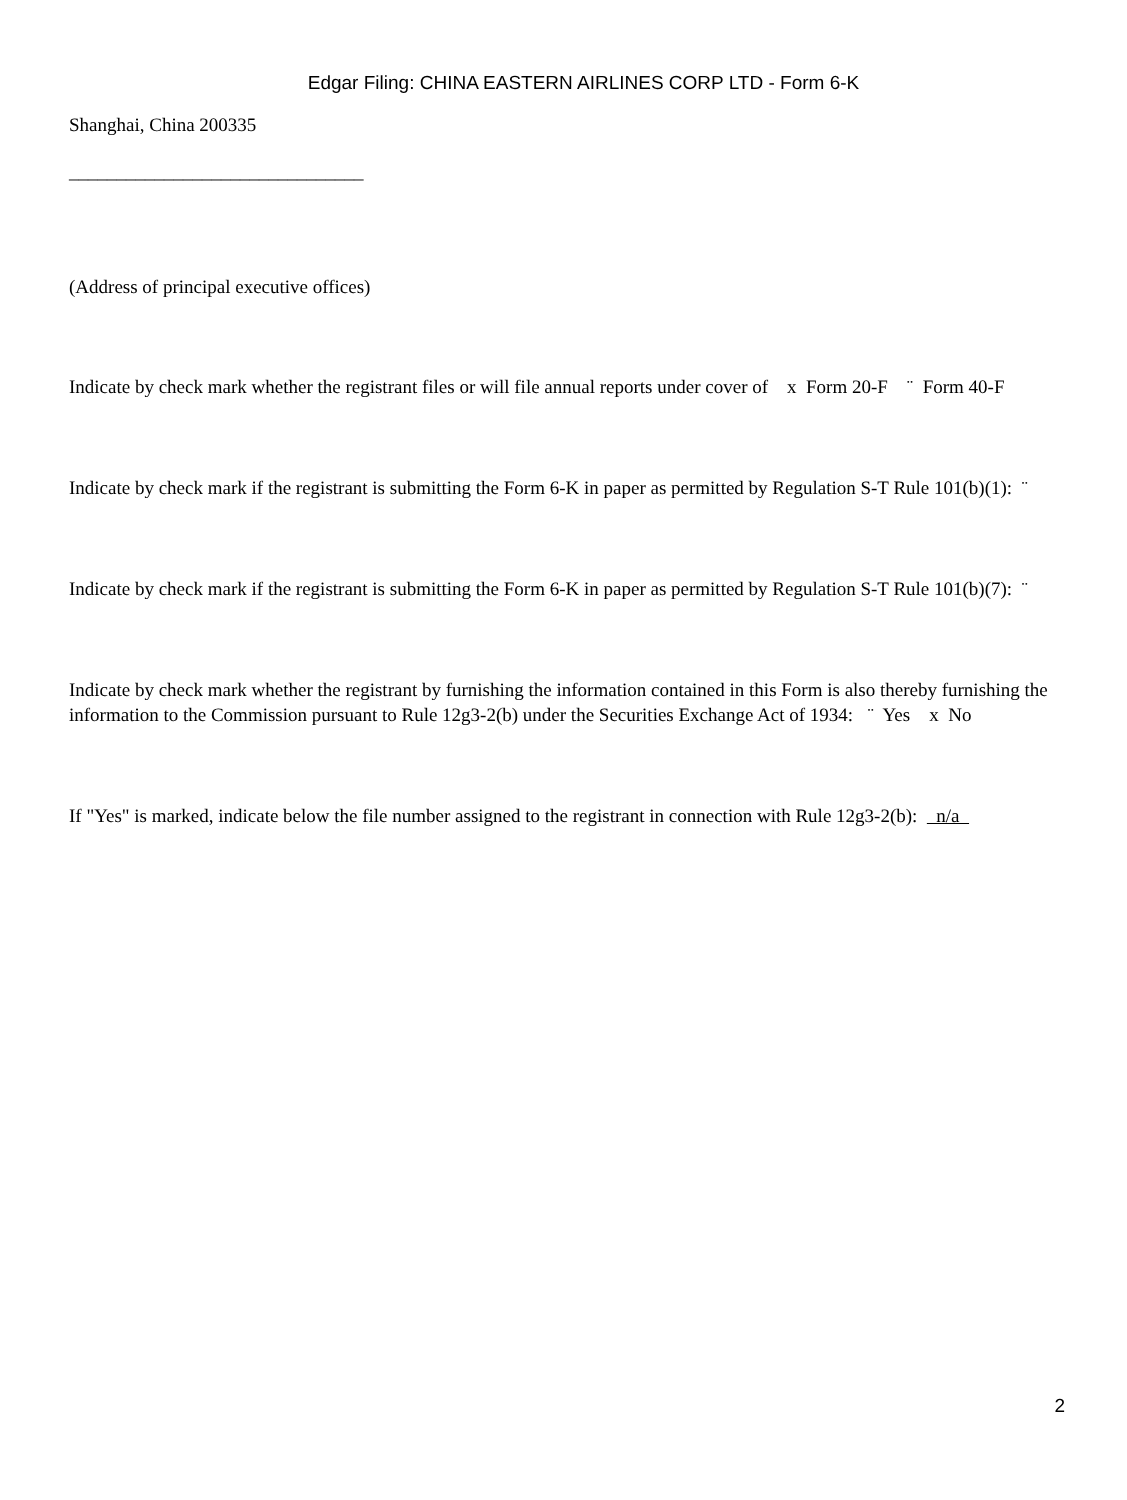Edgar Filing: CHINA EASTERN AIRLINES CORP LTD - Form 6-K
Shanghai, China 200335
_______________________________
(Address of principal executive offices)
Indicate by check mark whether the registrant files or will file annual reports under cover of x Form 20-F ¨ Form 40-F
Indicate by check mark if the registrant is submitting the Form 6-K in paper as permitted by Regulation S-T Rule 101(b)(1): ¨
Indicate by check mark if the registrant is submitting the Form 6-K in paper as permitted by Regulation S-T Rule 101(b)(7): ¨
Indicate by check mark whether the registrant by furnishing the information contained in this Form is also thereby furnishing the information to the Commission pursuant to Rule 12g3-2(b) under the Securities Exchange Act of 1934: ¨ Yes x No
If "Yes" is marked, indicate below the file number assigned to the registrant in connection with Rule 12g3-2(b): n/a
2